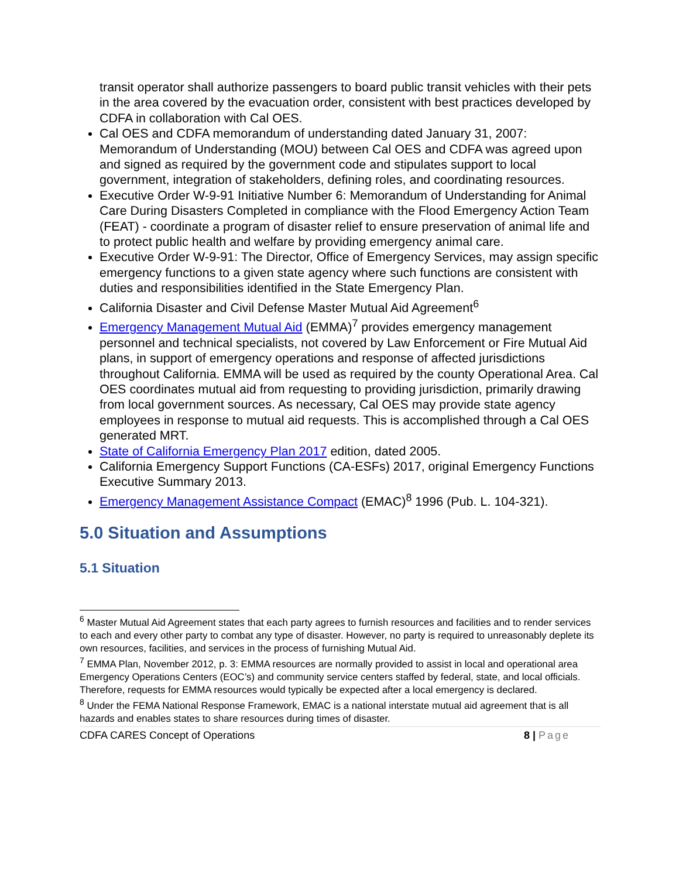transit operator shall authorize passengers to board public transit vehicles with their pets in the area covered by the evacuation order, consistent with best practices developed by CDFA in collaboration with Cal OES.
Cal OES and CDFA memorandum of understanding dated January 31, 2007: Memorandum of Understanding (MOU) between Cal OES and CDFA was agreed upon and signed as required by the government code and stipulates support to local government, integration of stakeholders, defining roles, and coordinating resources.
Executive Order W-9-91 Initiative Number 6: Memorandum of Understanding for Animal Care During Disasters Completed in compliance with the Flood Emergency Action Team (FEAT) - coordinate a program of disaster relief to ensure preservation of animal life and to protect public health and welfare by providing emergency animal care.
Executive Order W-9-91: The Director, Office of Emergency Services, may assign specific emergency functions to a given state agency where such functions are consistent with duties and responsibilities identified in the State Emergency Plan.
California Disaster and Civil Defense Master Mutual Aid Agreement<sup>6</sup>
Emergency Management Mutual Aid (EMMA)<sup>7</sup> provides emergency management personnel and technical specialists, not covered by Law Enforcement or Fire Mutual Aid plans, in support of emergency operations and response of affected jurisdictions throughout California. EMMA will be used as required by the county Operational Area. Cal OES coordinates mutual aid from requesting to providing jurisdiction, primarily drawing from local government sources. As necessary, Cal OES may provide state agency employees in response to mutual aid requests. This is accomplished through a Cal OES generated MRT.
State of California Emergency Plan 2017 edition, dated 2005.
California Emergency Support Functions (CA-ESFs) 2017, original Emergency Functions Executive Summary 2013.
Emergency Management Assistance Compact (EMAC)<sup>8</sup> 1996 (Pub. L. 104-321).
5.0 Situation and Assumptions
5.1 Situation
<sup>6</sup> Master Mutual Aid Agreement states that each party agrees to furnish resources and facilities and to render services to each and every other party to combat any type of disaster. However, no party is required to unreasonably deplete its own resources, facilities, and services in the process of furnishing Mutual Aid.
<sup>7</sup> EMMA Plan, November 2012, p. 3: EMMA resources are normally provided to assist in local and operational area Emergency Operations Centers (EOC’s) and community service centers staffed by federal, state, and local officials. Therefore, requests for EMMA resources would typically be expected after a local emergency is declared.
<sup>8</sup> Under the FEMA National Response Framework, EMAC is a national interstate mutual aid agreement that is all hazards and enables states to share resources during times of disaster.
CDFA CARES Concept of Operations 8 | Page